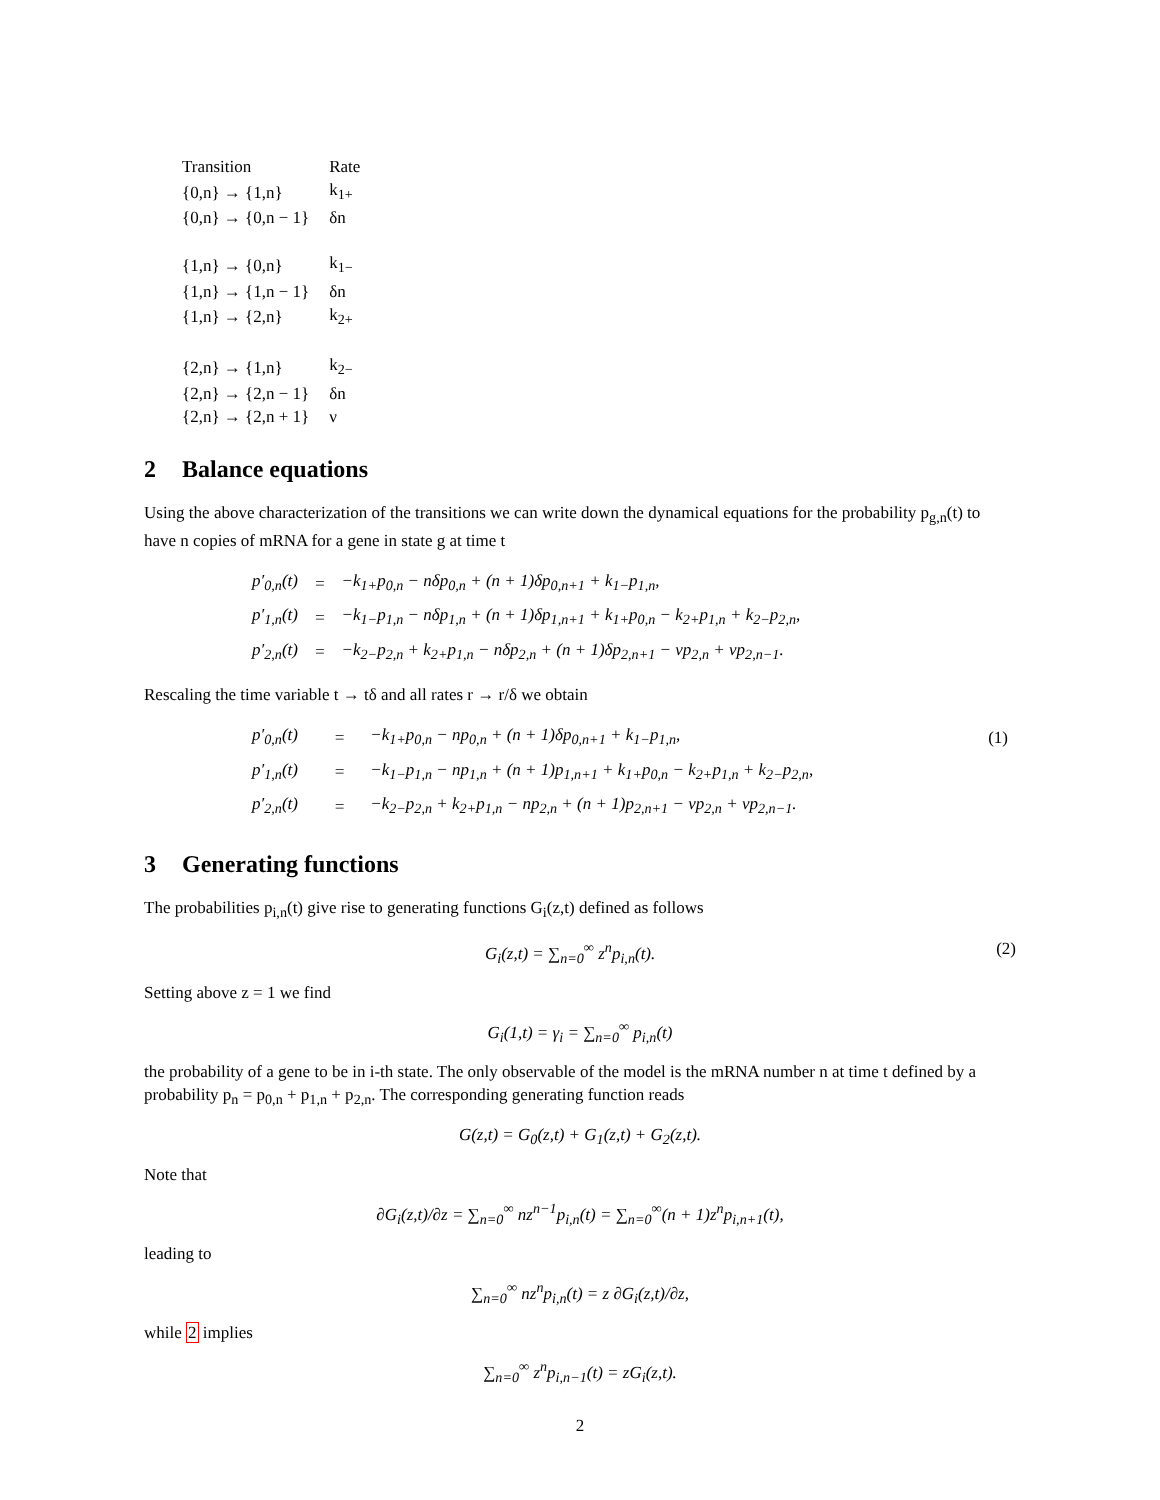| Transition | Rate |
| {0,n} → {1,n} | k<sub>1+</sub> |
| {0,n} → {0,n − 1} | δn |
| {1,n} → {0,n} | k<sub>1−</sub> |
| {1,n} → {1,n − 1} | δn |
| {1,n} → {2,n} | k<sub>2+</sub> |
| {2,n} → {1,n} | k<sub>2−</sub> |
| {2,n} → {2,n − 1} | δn |
| {2,n} → {2,n + 1} | ν |
2 Balance equations
Using the above characterization of the transitions we can write down the dynamical equations for the probability p<sub>g,n</sub>(t) to have n copies of mRNA for a gene in state g at time t
| p′<sub>0,n</sub>(t) | = | −k<sub>1+</sub>p<sub>0,n</sub> − nδp<sub>0,n</sub> + (n + 1)δp<sub>0,n+1</sub> + k<sub>1−</sub>p<sub>1,n</sub>, |
| p′<sub>1,n</sub>(t) | = | −k<sub>1−</sub>p<sub>1,n</sub> − nδp<sub>1,n</sub> + (n + 1)δp<sub>1,n+1</sub> + k<sub>1+</sub>p<sub>0,n</sub> − k<sub>2+</sub>p<sub>1,n</sub> + k<sub>2−</sub>p<sub>2,n</sub>, |
| p′<sub>2,n</sub>(t) | = | −k<sub>2−</sub>p<sub>2,n</sub> + k<sub>2+</sub>p<sub>1,n</sub> − nδp<sub>2,n</sub> + (n + 1)δp<sub>2,n+1</sub> − νp<sub>2,n</sub> + νp<sub>2,n−1</sub>. |
Rescaling the time variable t → tδ and all rates r → r/δ we obtain
| p′<sub>0,n</sub>(t) | = | −k<sub>1+</sub>p<sub>0,n</sub> − np<sub>0,n</sub> + (n + 1)δp<sub>0,n+1</sub> + k<sub>1−</sub>p<sub>1,n</sub>, | (1) |
| p′<sub>1,n</sub>(t) | = | −k<sub>1−</sub>p<sub>1,n</sub> − np<sub>1,n</sub> + (n + 1)p<sub>1,n+1</sub> + k<sub>1+</sub>p<sub>0,n</sub> − k<sub>2+</sub>p<sub>1,n</sub> + k<sub>2−</sub>p<sub>2,n</sub>, | |
| p′<sub>2,n</sub>(t) | = | −k<sub>2−</sub>p<sub>2,n</sub> + k<sub>2+</sub>p<sub>1,n</sub> − np<sub>2,n</sub> + (n + 1)p<sub>2,n+1</sub> − νp<sub>2,n</sub> + νp<sub>2,n−1</sub>. | |
3 Generating functions
The probabilities p<sub>i,n</sub>(t) give rise to generating functions G<sub>i</sub>(z,t) defined as follows
G<sub>i</sub>(z,t) = ∑<sub>n=0</sub><sup>∞</sup> z<sup>n</sup>p<sub>i,n</sub>(t). (2)
Setting above z = 1 we find
G<sub>i</sub>(1,t) = γ<sub>i</sub> = ∑<sub>n=0</sub><sup>∞</sup> p<sub>i,n</sub>(t)
the probability of a gene to be in i-th state. The only observable of the model is the mRNA number n at time t defined by a probability p<sub>n</sub> = p<sub>0,n</sub> + p<sub>1,n</sub> + p<sub>2,n</sub>. The corresponding generating function reads
G(z,t) = G<sub>0</sub>(z,t) + G<sub>1</sub>(z,t) + G<sub>2</sub>(z,t).
Note that
∂G<sub>i</sub>(z,t)/∂z = ∑<sub>n=0</sub><sup>∞</sup> nz<sup>n−1</sup>p<sub>i,n</sub>(t) = ∑<sub>n=0</sub><sup>∞</sup>(n + 1)z<sup>n</sup>p<sub>i,n+1</sub>(t),
leading to
∑<sub>n=0</sub><sup>∞</sup> nz<sup>n</sup>p<sub>i,n</sub>(t) = z ∂G<sub>i</sub>(z,t)/∂z,
while 2 implies
∑<sub>n=0</sub><sup>∞</sup> z<sup>n</sup>p<sub>i,n−1</sub>(t) = zG<sub>i</sub>(z,t).
2